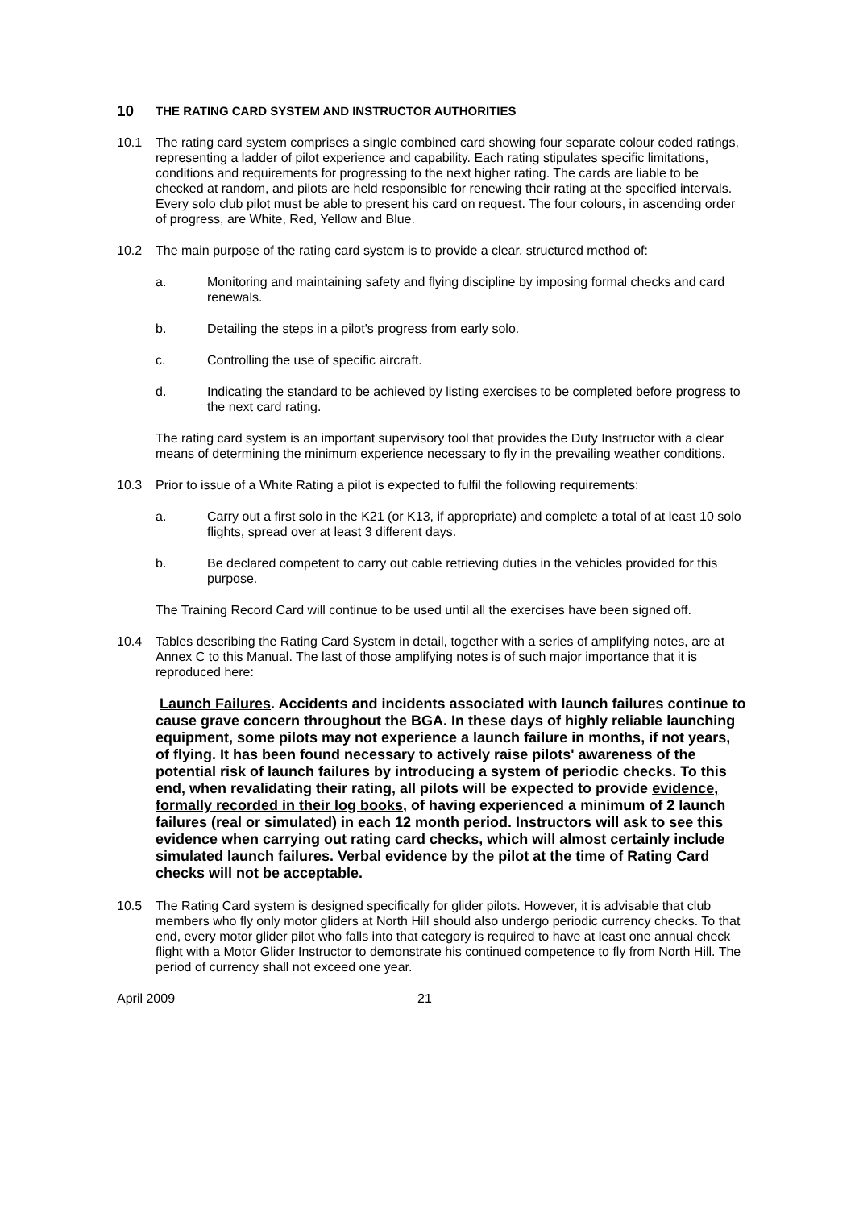10 THE RATING CARD SYSTEM AND INSTRUCTOR AUTHORITIES
10.1 The rating card system comprises a single combined card showing four separate colour coded ratings, representing a ladder of pilot experience and capability. Each rating stipulates specific limitations, conditions and requirements for progressing to the next higher rating. The cards are liable to be checked at random, and pilots are held responsible for renewing their rating at the specified intervals. Every solo club pilot must be able to present his card on request. The four colours, in ascending order of progress, are White, Red, Yellow and Blue.
10.2 The main purpose of the rating card system is to provide a clear, structured method of:
a. Monitoring and maintaining safety and flying discipline by imposing formal checks and card renewals.
b. Detailing the steps in a pilot's progress from early solo.
c. Controlling the use of specific aircraft.
d. Indicating the standard to be achieved by listing exercises to be completed before progress to the next card rating.
The rating card system is an important supervisory tool that provides the Duty Instructor with a clear means of determining the minimum experience necessary to fly in the prevailing weather conditions.
10.3 Prior to issue of a White Rating a pilot is expected to fulfil the following requirements:
a. Carry out a first solo in the K21 (or K13, if appropriate) and complete a total of at least 10 solo flights, spread over at least 3 different days.
b. Be declared competent to carry out cable retrieving duties in the vehicles provided for this purpose.
The Training Record Card will continue to be used until all the exercises have been signed off.
10.4 Tables describing the Rating Card System in detail, together with a series of amplifying notes, are at Annex C to this Manual. The last of those amplifying notes is of such major importance that it is reproduced here:
Launch Failures. Accidents and incidents associated with launch failures continue to cause grave concern throughout the BGA. In these days of highly reliable launching equipment, some pilots may not experience a launch failure in months, if not years, of flying. It has been found necessary to actively raise pilots' awareness of the potential risk of launch failures by introducing a system of periodic checks. To this end, when revalidating their rating, all pilots will be expected to provide evidence, formally recorded in their log books, of having experienced a minimum of 2 launch failures (real or simulated) in each 12 month period. Instructors will ask to see this evidence when carrying out rating card checks, which will almost certainly include simulated launch failures. Verbal evidence by the pilot at the time of Rating Card checks will not be acceptable.
10.5 The Rating Card system is designed specifically for glider pilots. However, it is advisable that club members who fly only motor gliders at North Hill should also undergo periodic currency checks. To that end, every motor glider pilot who falls into that category is required to have at least one annual check flight with a Motor Glider Instructor to demonstrate his continued competence to fly from North Hill. The period of currency shall not exceed one year.
April 2009 21